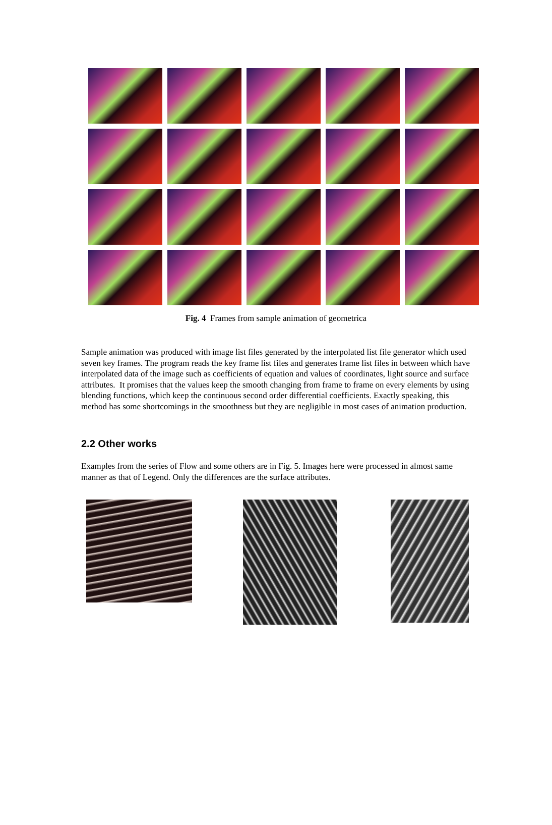Fig. 4 Frames from sample animation of geometrica
Sample animation was produced with image list files generated by the interpolated list file generator which used seven key frames. The program reads the key frame list files and generates frame list files in between which have interpolated data of the image such as coefficients of equation and values of coordinates, light source and surface attributes. It promises that the values keep the smooth changing from frame to frame on every elements by using blending functions, which keep the continuous second order differential coefficients. Exactly speaking, this method has some shortcomings in the smoothness but they are negligible in most cases of animation production.
2.2 Other works
Examples from the series of Flow and some others are in Fig. 5. Images here were processed in almost same manner as that of Legend. Only the differences are the surface attributes.